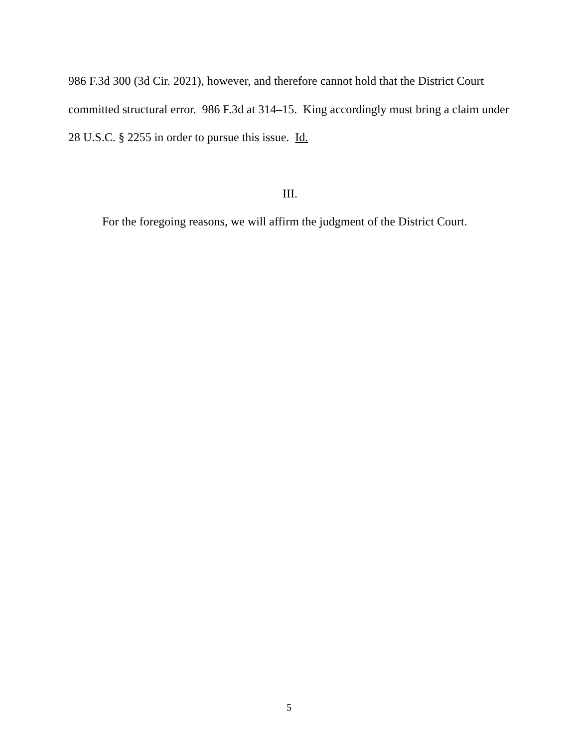986 F.3d 300 (3d Cir. 2021), however, and therefore cannot hold that the District Court committed structural error. 986 F.3d at 314–15. King accordingly must bring a claim under 28 U.S.C. § 2255 in order to pursue this issue. Id.
III.
For the foregoing reasons, we will affirm the judgment of the District Court.
5